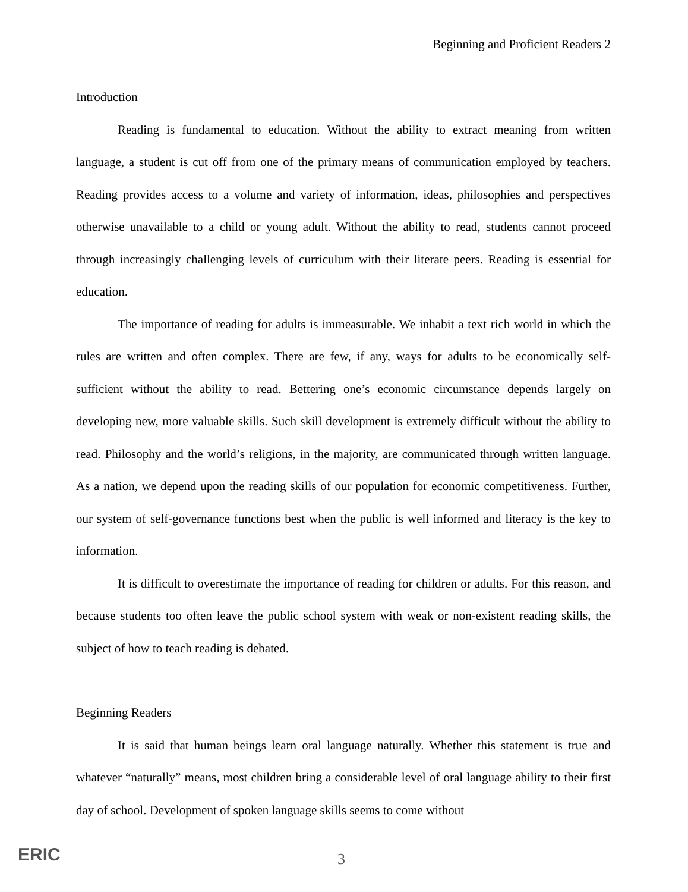Beginning and Proficient Readers 2
Introduction
Reading is fundamental to education. Without the ability to extract meaning from written language, a student is cut off from one of the primary means of communication employed by teachers. Reading provides access to a volume and variety of information, ideas, philosophies and perspectives otherwise unavailable to a child or young adult. Without the ability to read, students cannot proceed through increasingly challenging levels of curriculum with their literate peers. Reading is essential for education.
The importance of reading for adults is immeasurable. We inhabit a text rich world in which the rules are written and often complex. There are few, if any, ways for adults to be economically self-sufficient without the ability to read. Bettering one’s economic circumstance depends largely on developing new, more valuable skills. Such skill development is extremely difficult without the ability to read. Philosophy and the world’s religions, in the majority, are communicated through written language. As a nation, we depend upon the reading skills of our population for economic competitiveness. Further, our system of self-governance functions best when the public is well informed and literacy is the key to information.
It is difficult to overestimate the importance of reading for children or adults. For this reason, and because students too often leave the public school system with weak or non-existent reading skills, the subject of how to teach reading is debated.
Beginning Readers
It is said that human beings learn oral language naturally. Whether this statement is true and whatever “naturally” means, most children bring a considerable level of oral language ability to their first day of school. Development of spoken language skills seems to come without
ERIC 3